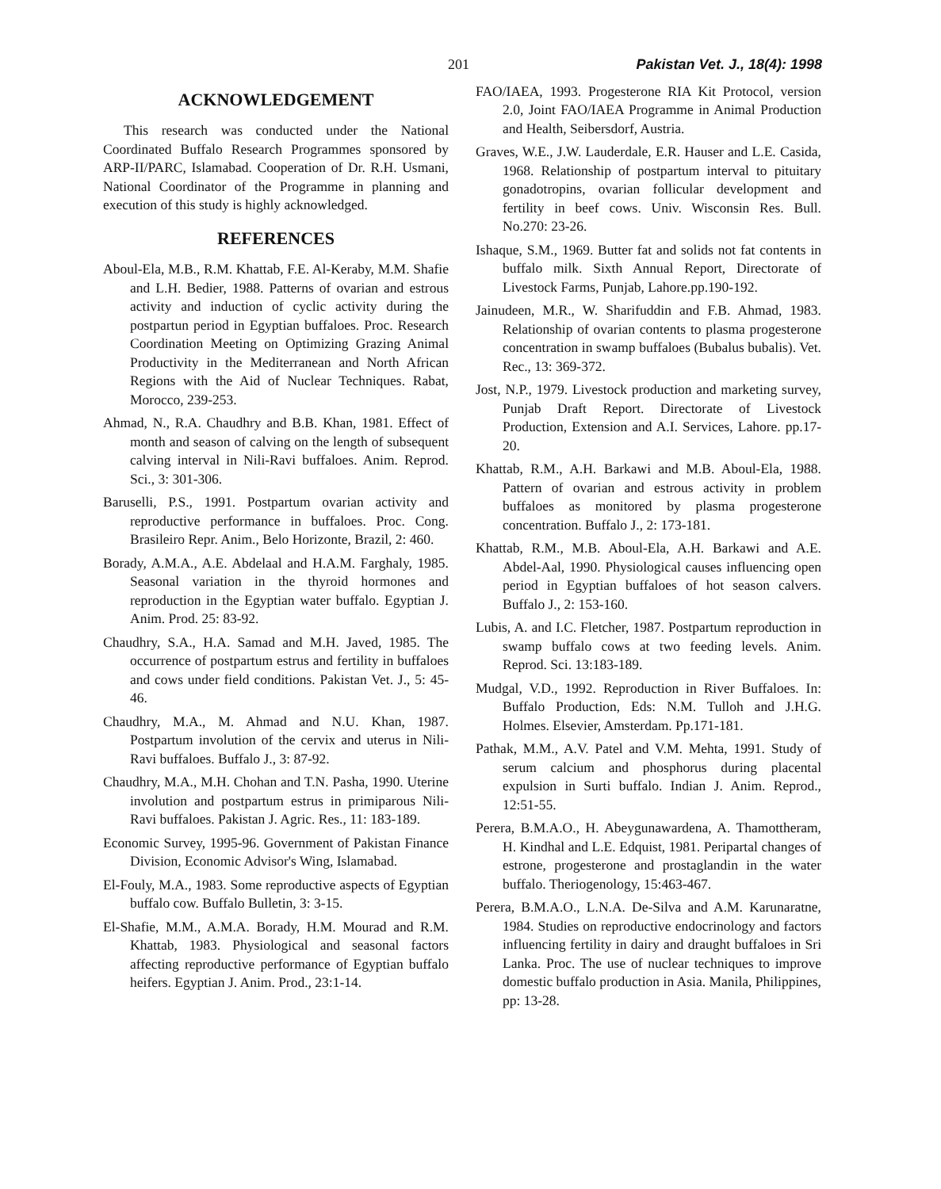201 Pakistan Vet. J., 18(4): 1998
ACKNOWLEDGEMENT
This research was conducted under the National Coordinated Buffalo Research Programmes sponsored by ARP-II/PARC, Islamabad. Cooperation of Dr. R.H. Usmani, National Coordinator of the Programme in planning and execution of this study is highly acknowledged.
REFERENCES
Aboul-Ela, M.B., R.M. Khattab, F.E. Al-Keraby, M.M. Shafie and L.H. Bedier, 1988. Patterns of ovarian and estrous activity and induction of cyclic activity during the postpartun period in Egyptian buffaloes. Proc. Research Coordination Meeting on Optimizing Grazing Animal Productivity in the Mediterranean and North African Regions with the Aid of Nuclear Techniques. Rabat, Morocco, 239-253.
Ahmad, N., R.A. Chaudhry and B.B. Khan, 1981. Effect of month and season of calving on the length of subsequent calving interval in Nili-Ravi buffaloes. Anim. Reprod. Sci., 3: 301-306.
Baruselli, P.S., 1991. Postpartum ovarian activity and reproductive performance in buffaloes. Proc. Cong. Brasileiro Repr. Anim., Belo Horizonte, Brazil, 2: 460.
Borady, A.M.A., A.E. Abdelaal and H.A.M. Farghaly, 1985. Seasonal variation in the thyroid hormones and reproduction in the Egyptian water buffalo. Egyptian J. Anim. Prod. 25: 83-92.
Chaudhry, S.A., H.A. Samad and M.H. Javed, 1985. The occurrence of postpartum estrus and fertility in buffaloes and cows under field conditions. Pakistan Vet. J., 5: 45-46.
Chaudhry, M.A., M. Ahmad and N.U. Khan, 1987. Postpartum involution of the cervix and uterus in Nili-Ravi buffaloes. Buffalo J., 3: 87-92.
Chaudhry, M.A., M.H. Chohan and T.N. Pasha, 1990. Uterine involution and postpartum estrus in primiparous Nili-Ravi buffaloes. Pakistan J. Agric. Res., 11: 183-189.
Economic Survey, 1995-96. Government of Pakistan Finance Division, Economic Advisor's Wing, Islamabad.
El-Fouly, M.A., 1983. Some reproductive aspects of Egyptian buffalo cow. Buffalo Bulletin, 3: 3-15.
El-Shafie, M.M., A.M.A. Borady, H.M. Mourad and R.M. Khattab, 1983. Physiological and seasonal factors affecting reproductive performance of Egyptian buffalo heifers. Egyptian J. Anim. Prod., 23:1-14.
FAO/IAEA, 1993. Progesterone RIA Kit Protocol, version 2.0, Joint FAO/IAEA Programme in Animal Production and Health, Seibersdorf, Austria.
Graves, W.E., J.W. Lauderdale, E.R. Hauser and L.E. Casida, 1968. Relationship of postpartum interval to pituitary gonadotropins, ovarian follicular development and fertility in beef cows. Univ. Wisconsin Res. Bull. No.270: 23-26.
Ishaque, S.M., 1969. Butter fat and solids not fat contents in buffalo milk. Sixth Annual Report, Directorate of Livestock Farms, Punjab, Lahore.pp.190-192.
Jainudeen, M.R., W. Sharifuddin and F.B. Ahmad, 1983. Relationship of ovarian contents to plasma progesterone concentration in swamp buffaloes (Bubalus bubalis). Vet. Rec., 13: 369-372.
Jost, N.P., 1979. Livestock production and marketing survey, Punjab Draft Report. Directorate of Livestock Production, Extension and A.I. Services, Lahore. pp.17-20.
Khattab, R.M., A.H. Barkawi and M.B. Aboul-Ela, 1988. Pattern of ovarian and estrous activity in problem buffaloes as monitored by plasma progesterone concentration. Buffalo J., 2: 173-181.
Khattab, R.M., M.B. Aboul-Ela, A.H. Barkawi and A.E. Abdel-Aal, 1990. Physiological causes influencing open period in Egyptian buffaloes of hot season calvers. Buffalo J., 2: 153-160.
Lubis, A. and I.C. Fletcher, 1987. Postpartum reproduction in swamp buffalo cows at two feeding levels. Anim. Reprod. Sci. 13:183-189.
Mudgal, V.D., 1992. Reproduction in River Buffaloes. In: Buffalo Production, Eds: N.M. Tulloh and J.H.G. Holmes. Elsevier, Amsterdam. Pp.171-181.
Pathak, M.M., A.V. Patel and V.M. Mehta, 1991. Study of serum calcium and phosphorus during placental expulsion in Surti buffalo. Indian J. Anim. Reprod., 12:51-55.
Perera, B.M.A.O., H. Abeygunawardena, A. Thamottheram, H. Kindhal and L.E. Edquist, 1981. Peripartal changes of estrone, progesterone and prostaglandin in the water buffalo. Theriogenology, 15:463-467.
Perera, B.M.A.O., L.N.A. De-Silva and A.M. Karunaratne, 1984. Studies on reproductive endocrinology and factors influencing fertility in dairy and draught buffaloes in Sri Lanka. Proc. The use of nuclear techniques to improve domestic buffalo production in Asia. Manila, Philippines, pp: 13-28.